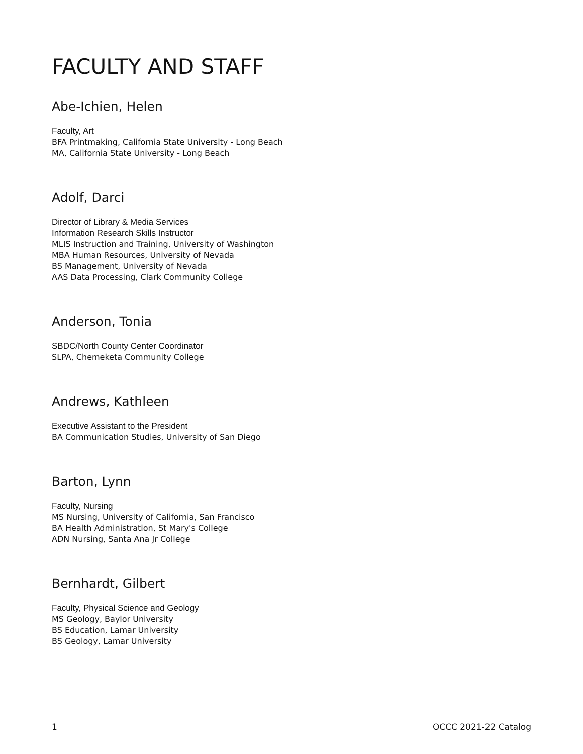FACULTY AND STAFF
Abe-Ichien, Helen
Faculty, Art
BFA Printmaking, California State University - Long Beach
MA, California State University - Long Beach
Adolf, Darci
Director of Library & Media Services
Information Research Skills Instructor
MLIS Instruction and Training, University of Washington
MBA Human Resources, University of Nevada
BS Management, University of Nevada
AAS Data Processing, Clark Community College
Anderson, Tonia
SBDC/North County Center Coordinator
SLPA, Chemeketa Community College
Andrews, Kathleen
Executive Assistant to the President
BA Communication Studies, University of San Diego
Barton, Lynn
Faculty, Nursing
MS Nursing, University of California, San Francisco
BA Health Administration, St Mary's College
ADN Nursing, Santa Ana Jr College
Bernhardt, Gilbert
Faculty, Physical Science and Geology
MS Geology, Baylor University
BS Education, Lamar University
BS Geology, Lamar University
1 OCCC 2021-22 Catalog